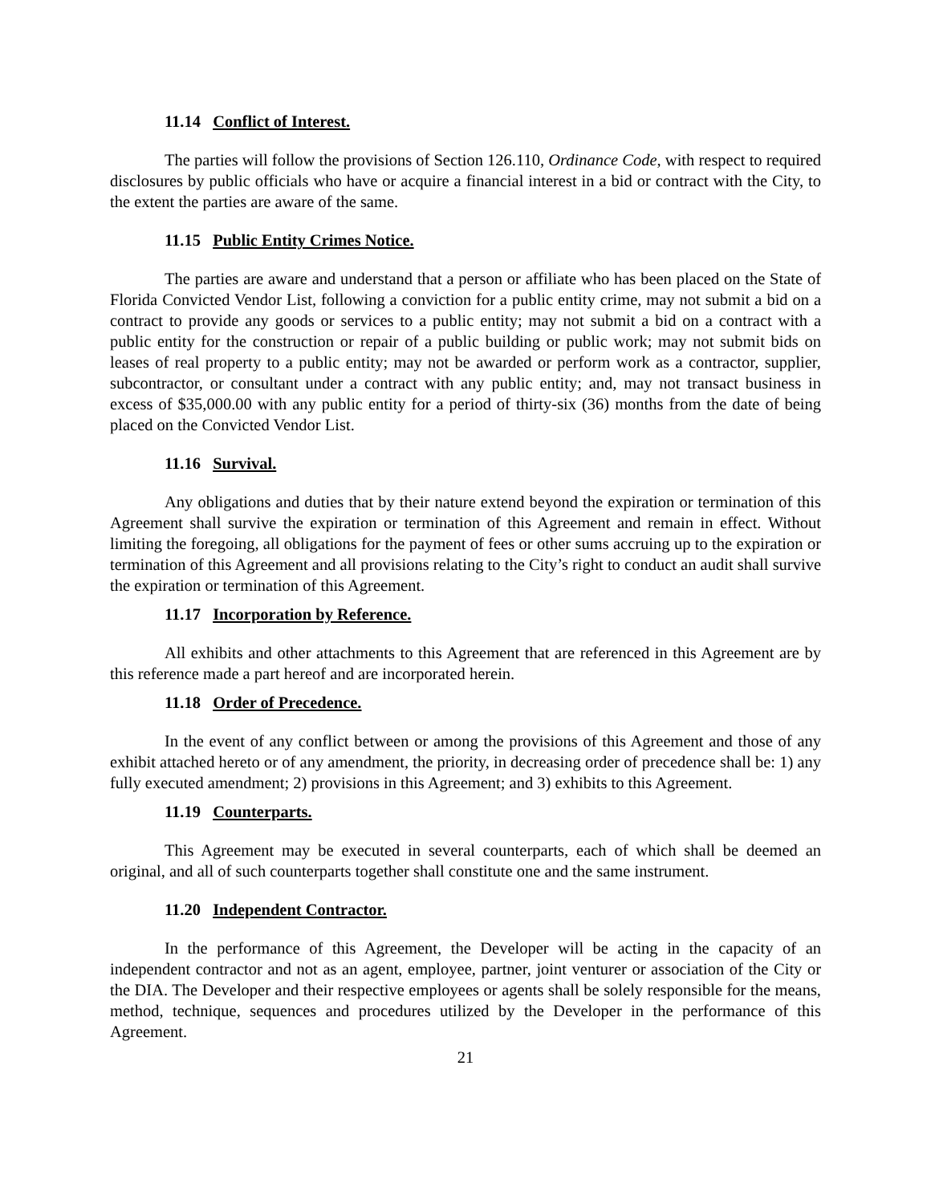11.14 Conflict of Interest.
The parties will follow the provisions of Section 126.110, Ordinance Code, with respect to required disclosures by public officials who have or acquire a financial interest in a bid or contract with the City, to the extent the parties are aware of the same.
11.15 Public Entity Crimes Notice.
The parties are aware and understand that a person or affiliate who has been placed on the State of Florida Convicted Vendor List, following a conviction for a public entity crime, may not submit a bid on a contract to provide any goods or services to a public entity; may not submit a bid on a contract with a public entity for the construction or repair of a public building or public work; may not submit bids on leases of real property to a public entity; may not be awarded or perform work as a contractor, supplier, subcontractor, or consultant under a contract with any public entity; and, may not transact business in excess of $35,000.00 with any public entity for a period of thirty-six (36) months from the date of being placed on the Convicted Vendor List.
11.16 Survival.
Any obligations and duties that by their nature extend beyond the expiration or termination of this Agreement shall survive the expiration or termination of this Agreement and remain in effect. Without limiting the foregoing, all obligations for the payment of fees or other sums accruing up to the expiration or termination of this Agreement and all provisions relating to the City’s right to conduct an audit shall survive the expiration or termination of this Agreement.
11.17 Incorporation by Reference.
All exhibits and other attachments to this Agreement that are referenced in this Agreement are by this reference made a part hereof and are incorporated herein.
11.18 Order of Precedence.
In the event of any conflict between or among the provisions of this Agreement and those of any exhibit attached hereto or of any amendment, the priority, in decreasing order of precedence shall be: 1) any fully executed amendment; 2) provisions in this Agreement; and 3) exhibits to this Agreement.
11.19 Counterparts.
This Agreement may be executed in several counterparts, each of which shall be deemed an original, and all of such counterparts together shall constitute one and the same instrument.
11.20 Independent Contractor.
In the performance of this Agreement, the Developer will be acting in the capacity of an independent contractor and not as an agent, employee, partner, joint venturer or association of the City or the DIA. The Developer and their respective employees or agents shall be solely responsible for the means, method, technique, sequences and procedures utilized by the Developer in the performance of this Agreement.
21